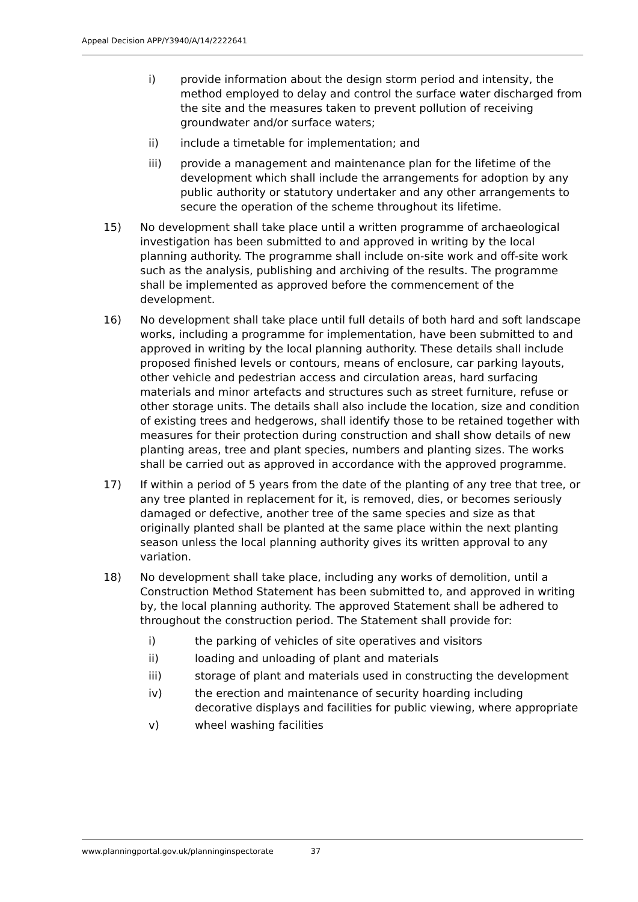Appeal Decision APP/Y3940/A/14/2222641
i) provide information about the design storm period and intensity, the method employed to delay and control the surface water discharged from the site and the measures taken to prevent pollution of receiving groundwater and/or surface waters;
ii) include a timetable for implementation; and
iii) provide a management and maintenance plan for the lifetime of the development which shall include the arrangements for adoption by any public authority or statutory undertaker and any other arrangements to secure the operation of the scheme throughout its lifetime.
15) No development shall take place until a written programme of archaeological investigation has been submitted to and approved in writing by the local planning authority. The programme shall include on-site work and off-site work such as the analysis, publishing and archiving of the results. The programme shall be implemented as approved before the commencement of the development.
16) No development shall take place until full details of both hard and soft landscape works, including a programme for implementation, have been submitted to and approved in writing by the local planning authority. These details shall include proposed finished levels or contours, means of enclosure, car parking layouts, other vehicle and pedestrian access and circulation areas, hard surfacing materials and minor artefacts and structures such as street furniture, refuse or other storage units. The details shall also include the location, size and condition of existing trees and hedgerows, shall identify those to be retained together with measures for their protection during construction and shall show details of new planting areas, tree and plant species, numbers and planting sizes. The works shall be carried out as approved in accordance with the approved programme.
17) If within a period of 5 years from the date of the planting of any tree that tree, or any tree planted in replacement for it, is removed, dies, or becomes seriously damaged or defective, another tree of the same species and size as that originally planted shall be planted at the same place within the next planting season unless the local planning authority gives its written approval to any variation.
18) No development shall take place, including any works of demolition, until a Construction Method Statement has been submitted to, and approved in writing by, the local planning authority. The approved Statement shall be adhered to throughout the construction period. The Statement shall provide for:
i) the parking of vehicles of site operatives and visitors
ii) loading and unloading of plant and materials
iii) storage of plant and materials used in constructing the development
iv) the erection and maintenance of security hoarding including decorative displays and facilities for public viewing, where appropriate
v) wheel washing facilities
www.planningportal.gov.uk/planninginspectorate 37